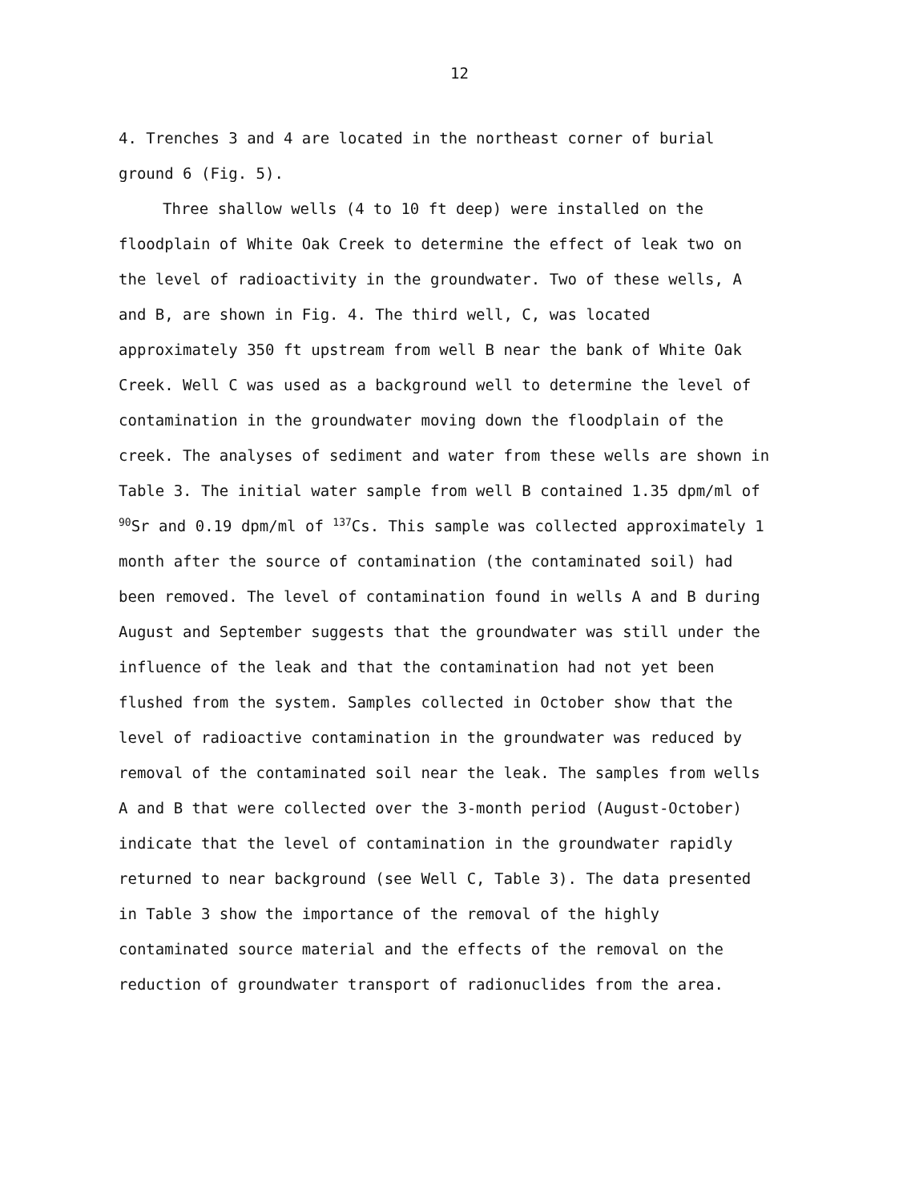12
4. Trenches 3 and 4 are located in the northeast corner of burial ground 6 (Fig. 5).
Three shallow wells (4 to 10 ft deep) were installed on the floodplain of White Oak Creek to determine the effect of leak two on the level of radioactivity in the groundwater. Two of these wells, A and B, are shown in Fig. 4. The third well, C, was located approximately 350 ft upstream from well B near the bank of White Oak Creek. Well C was used as a background well to determine the level of contamination in the groundwater moving down the floodplain of the creek. The analyses of sediment and water from these wells are shown in Table 3. The initial water sample from well B contained 1.35 dpm/ml of <sup>90</sup>Sr and 0.19 dpm/ml of <sup>137</sup>Cs. This sample was collected approximately 1 month after the source of contamination (the contaminated soil) had been removed. The level of contamination found in wells A and B during August and September suggests that the groundwater was still under the influence of the leak and that the contamination had not yet been flushed from the system. Samples collected in October show that the level of radioactive contamination in the groundwater was reduced by removal of the contaminated soil near the leak. The samples from wells A and B that were collected over the 3-month period (August-October) indicate that the level of contamination in the groundwater rapidly returned to near background (see Well C, Table 3). The data presented in Table 3 show the importance of the removal of the highly contaminated source material and the effects of the removal on the reduction of groundwater transport of radionuclides from the area.